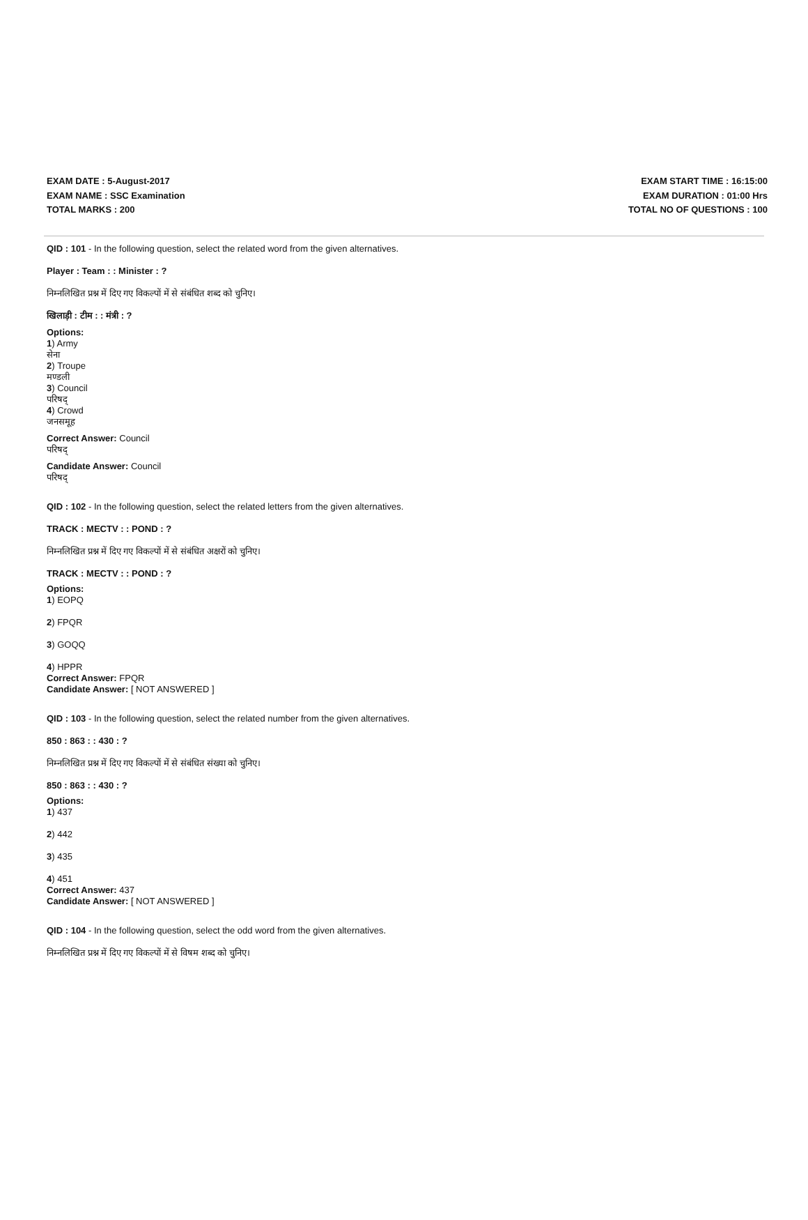EXAM DATE : 5-August-2017
EXAM NAME : SSC Examination
TOTAL MARKS : 200
EXAM START TIME : 16:15:00
EXAM DURATION : 01:00 Hrs
TOTAL NO OF QUESTIONS : 100
QID : 101 - In the following question, select the related word from the given alternatives.
Player : Team : : Minister : ?
निम्नलिखित प्रश्न में दिए गए विकल्पों में से संबंधित शब्द को चुनिए।
खिलाड़ी : टीम : : मंत्री : ?
Options:
1) Army
सेना
2) Troupe
मण्डली
3) Council
परिषद्
4) Crowd
जनसमूह
Correct Answer: Council
परिषद्
Candidate Answer: Council
परिषद्
QID : 102 - In the following question, select the related letters from the given alternatives.
TRACK : MECTV : : POND : ?
निम्नलिखित प्रश्न में दिए गए विकल्पों में से संबंधित अक्षरों को चुनिए।
TRACK : MECTV : : POND : ?
Options:
1) EOPQ
2) FPQR
3) GOQQ
4) HPPR
Correct Answer: FPQR
Candidate Answer: [ NOT ANSWERED ]
QID : 103 - In the following question, select the related number from the given alternatives.
850 : 863 : : 430 : ?
निम्नलिखित प्रश्न में दिए गए विकल्पों में से संबंधित संख्या को चुनिए।
850 : 863 : : 430 : ?
Options:
1) 437
2) 442
3) 435
4) 451
Correct Answer: 437
Candidate Answer: [ NOT ANSWERED ]
QID : 104 - In the following question, select the odd word from the given alternatives.
निम्नलिखित प्रश्न में दिए गए विकल्पों में से विषम शब्द को चुनिए।